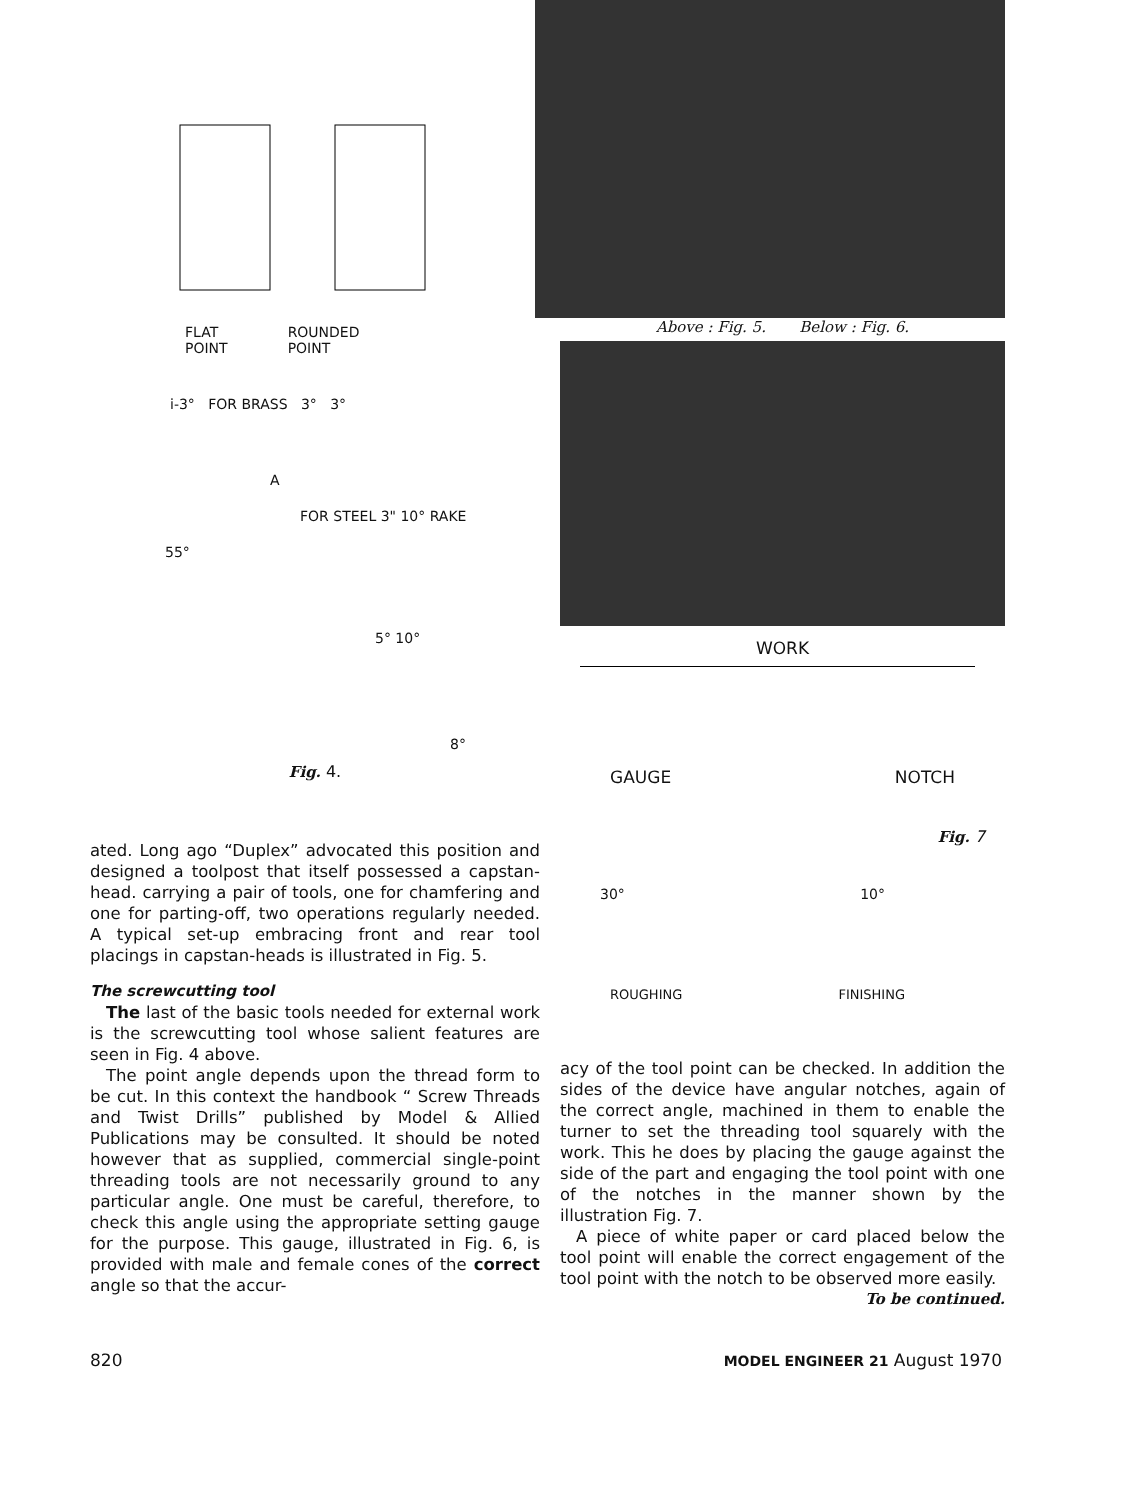FLAT
POINT ROUNDED
POINT
i-3° FOR BRASS 3° 3°
A
FOR STEEL 3" 10° RAKE
55°
5° 10°
8°
Fig. 4.
ated. Long ago “Duplex” advocated this position and designed a toolpost that itself possessed a capstan-head. carrying a pair of tools, one for chamfering and one for parting-off, two operations regularly needed. A typical set-up embracing front and rear tool placings in capstan-heads is illustrated in Fig. 5.
The screwcutting tool
The last of the basic tools needed for external work is the screwcutting tool whose salient features are seen in Fig. 4 above.
The point angle depends upon the thread form to be cut. In this context the handbook “ Screw Threads and Twist Drills” published by Model & Allied Publications may be consulted. It should be noted however that as supplied, commercial single-point threading tools are not necessarily ground to any particular angle. One must be careful, therefore, to check this angle using the appropriate setting gauge for the purpose. This gauge, illustrated in Fig. 6, is provided with male and female cones of the correct angle so that the accur-
Above : Fig. 5. Below : Fig. 6.
WORK
GAUGE NOTCH
Fig. 7
30° 10°
ROUGHING FINISHING
acy of the tool point can be checked. In addition the sides of the device have angular notches, again of the correct angle, machined in them to enable the turner to set the threading tool squarely with the work. This he does by placing the gauge against the side of the part and engaging the tool point with one of the notches in the manner shown by the illustration Fig. 7.
A piece of white paper or card placed below the tool point will enable the correct engagement of the tool point with the notch to be observed more easily. To be continued.
820 MODEL ENGINEER 21 August 1970